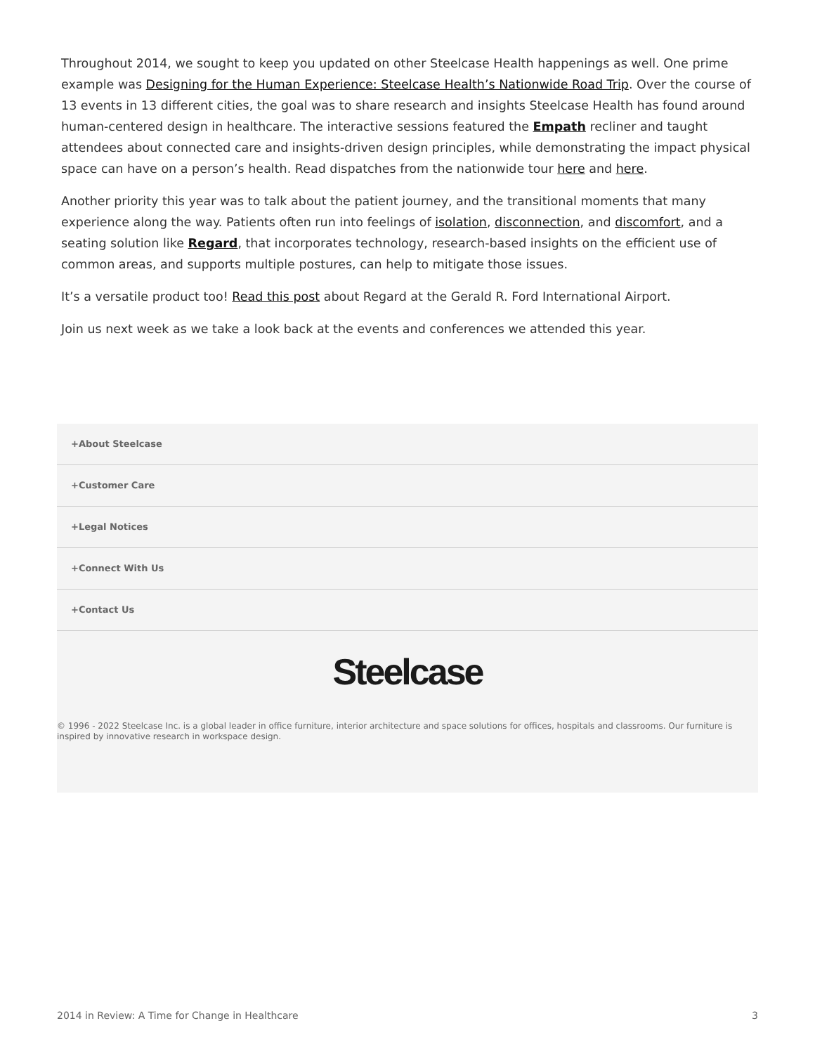Throughout 2014, we sought to keep you updated on other Steelcase Health happenings as well. One prime example was Designing for the Human Experience: Steelcase Health’s Nationwide Road Trip. Over the course of 13 events in 13 different cities, the goal was to share research and insights Steelcase Health has found around human-centered design in healthcare. The interactive sessions featured the Empath recliner and taught attendees about connected care and insights-driven design principles, while demonstrating the impact physical space can have on a person’s health. Read dispatches from the nationwide tour here and here.
Another priority this year was to talk about the patient journey, and the transitional moments that many experience along the way. Patients often run into feelings of isolation, disconnection, and discomfort, and a seating solution like Regard, that incorporates technology, research-based insights on the efficient use of common areas, and supports multiple postures, can help to mitigate those issues.
It’s a versatile product too! Read this post about Regard at the Gerald R. Ford International Airport.
Join us next week as we take a look back at the events and conferences we attended this year.
+About Steelcase
+Customer Care
+Legal Notices
+Connect With Us
+Contact Us
Steelcase
© 1996 - 2022 Steelcase Inc. is a global leader in office furniture, interior architecture and space solutions for offices, hospitals and classrooms. Our furniture is inspired by innovative research in workspace design.
2014 in Review: A Time for Change in Healthcare 3